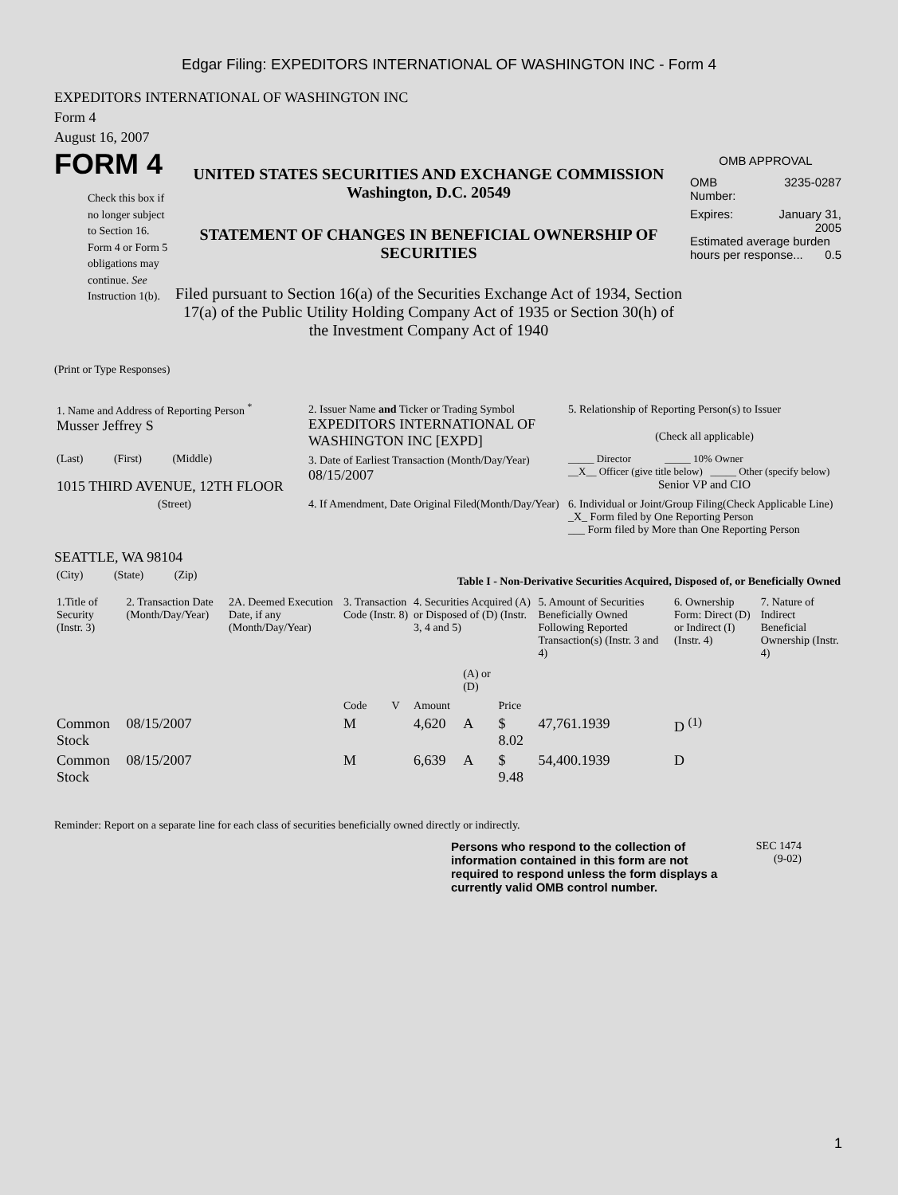Edgar Filing: EXPEDITORS INTERNATIONAL OF WASHINGTON INC - Form 4
EXPEDITORS INTERNATIONAL OF WASHINGTON INC
Form 4
August 16, 2007
FORM 4
Check this box if no longer subject to Section 16. Form 4 or Form 5 obligations may continue. See Instruction 1(b).
UNITED STATES SECURITIES AND EXCHANGE COMMISSION
Washington, D.C. 20549
STATEMENT OF CHANGES IN BENEFICIAL OWNERSHIP OF SECURITIES
Filed pursuant to Section 16(a) of the Securities Exchange Act of 1934, Section 17(a) of the Public Utility Holding Company Act of 1935 or Section 30(h) of the Investment Company Act of 1940
OMB APPROVAL
OMB
Number: 3235-0287
Expires: January 31,
2005
Estimated average burden hours per response... 0.5
(Print or Type Responses)
| 1. Name and Address of Reporting Person <sup>*</sup> Musser Jeffrey S | 2. Issuer Name and Ticker or Trading Symbol EXPEDITORS INTERNATIONAL OF WASHINGTON INC [EXPD] | 5. Relationship of Reporting Person(s) to Issuer (Check all applicable) |
| (Last) (First) (Middle) 1015 THIRD AVENUE, 12TH FLOOR | 3. Date of Earliest Transaction (Month/Day/Year) 08/15/2007 | _____ Director _____ 10% Owner __X__ Officer (give title below) _____ Other (specify below) Senior VP and CIO |
| (Street) SEATTLE, WA 98104 | 4. If Amendment, Date Original Filed(Month/Day/Year) | 6. Individual or Joint/Group Filing(Check Applicable Line) _X_ Form filed by One Reporting Person ___ Form filed by More than One Reporting Person |
| (City) (State) (Zip) | Table I - Non-Derivative Securities Acquired, Disposed of, or Beneficially Owned | |
| 1.Title of Security (Instr. 3) | 2. Transaction Date (Month/Day/Year) | 2A. Deemed Execution Date, if any (Month/Day/Year) | 3. Transaction Code (Instr. 8) | | 4. Securities Acquired (A) or Disposed of (D) (Instr. 3, 4 and 5) | | | 5. Amount of Securities Beneficially Owned Following Reported Transaction(s) (Instr. 3 and 4) | 6. Ownership Form: Direct (D) or Indirect (I) (Instr. 4) | 7. Nature of Indirect Beneficial Ownership (Instr. 4) |
| --- | --- | --- | --- | --- | --- | --- | --- | --- | --- | --- |
| | | | Code | V | Amount | (A) or (D) | Price | | | |
| Common Stock | 08/15/2007 | | M | | 4,620 | A | $ 8.02 | 47,761.1939 | D <sup>(1)</sup> | |
| Common Stock | 08/15/2007 | | M | | 6,639 | A | $ 9.48 | 54,400.1939 | D | |
Reminder: Report on a separate line for each class of securities beneficially owned directly or indirectly.
Persons who respond to the collection of information contained in this form are not required to respond unless the form displays a currently valid OMB control number.
SEC 1474
(9-02)
1